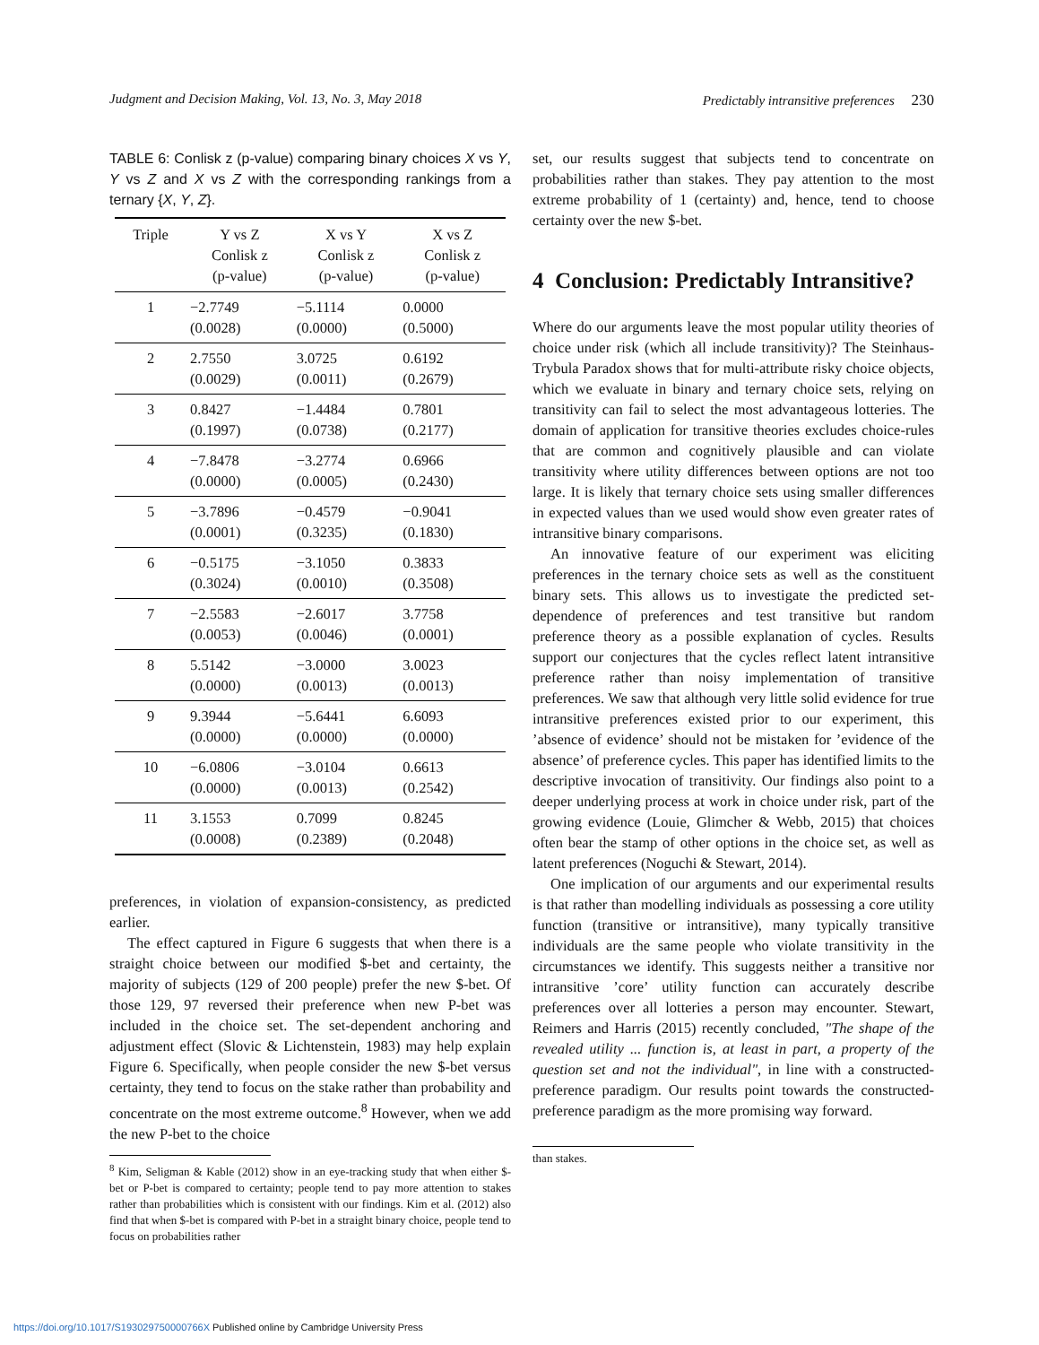Judgment and Decision Making, Vol. 13, No. 3, May 2018 Predictably intransitive preferences 230
TABLE 6: Conlisk z (p-value) comparing binary choices X vs Y, Y vs Z and X vs Z with the corresponding rankings from a ternary {X, Y, Z}.
| Triple | Y vs Z Conlisk z (p-value) | X vs Y Conlisk z (p-value) | X vs Z Conlisk z (p-value) |
| --- | --- | --- | --- |
| 1 | −2.7749 (0.0028) | −5.1114 (0.0000) | 0.0000 (0.5000) |
| 2 | 2.7550 (0.0029) | 3.0725 (0.0011) | 0.6192 (0.2679) |
| 3 | 0.8427 (0.1997) | −1.4484 (0.0738) | 0.7801 (0.2177) |
| 4 | −7.8478 (0.0000) | −3.2774 (0.0005) | 0.6966 (0.2430) |
| 5 | −3.7896 (0.0001) | −0.4579 (0.3235) | −0.9041 (0.1830) |
| 6 | −0.5175 (0.3024) | −3.1050 (0.0010) | 0.3833 (0.3508) |
| 7 | −2.5583 (0.0053) | −2.6017 (0.0046) | 3.7758 (0.0001) |
| 8 | 5.5142 (0.0000) | −3.0000 (0.0013) | 3.0023 (0.0013) |
| 9 | 9.3944 (0.0000) | −5.6441 (0.0000) | 6.6093 (0.0000) |
| 10 | −6.0806 (0.0000) | −3.0104 (0.0013) | 0.6613 (0.2542) |
| 11 | 3.1553 (0.0008) | 0.7099 (0.2389) | 0.8245 (0.2048) |
preferences, in violation of expansion-consistency, as predicted earlier.
The effect captured in Figure 6 suggests that when there is a straight choice between our modified $-bet and certainty, the majority of subjects (129 of 200 people) prefer the new $-bet. Of those 129, 97 reversed their preference when new P-bet was included in the choice set. The set-dependent anchoring and adjustment effect (Slovic & Lichtenstein, 1983) may help explain Figure 6. Specifically, when people consider the new $-bet versus certainty, they tend to focus on the stake rather than probability and concentrate on the most extreme outcome.<sup>8</sup> However, when we add the new P-bet to the choice
<sup>8</sup> Kim, Seligman & Kable (2012) show in an eye-tracking study that when either $-bet or P-bet is compared to certainty; people tend to pay more attention to stakes rather than probabilities which is consistent with our findings. Kim et al. (2012) also find that when $-bet is compared with P-bet in a straight binary choice, people tend to focus on probabilities rather
set, our results suggest that subjects tend to concentrate on probabilities rather than stakes. They pay attention to the most extreme probability of 1 (certainty) and, hence, tend to choose certainty over the new $-bet.
4 Conclusion: Predictably Intransitive?
Where do our arguments leave the most popular utility theories of choice under risk (which all include transitivity)? The Steinhaus-Trybula Paradox shows that for multi-attribute risky choice objects, which we evaluate in binary and ternary choice sets, relying on transitivity can fail to select the most advantageous lotteries. The domain of application for transitive theories excludes choice-rules that are common and cognitively plausible and can violate transitivity where utility differences between options are not too large. It is likely that ternary choice sets using smaller differences in expected values than we used would show even greater rates of intransitive binary comparisons.
An innovative feature of our experiment was eliciting preferences in the ternary choice sets as well as the constituent binary sets. This allows us to investigate the predicted set-dependence of preferences and test transitive but random preference theory as a possible explanation of cycles. Results support our conjectures that the cycles reflect latent intransitive preference rather than noisy implementation of transitive preferences. We saw that although very little solid evidence for true intransitive preferences existed prior to our experiment, this ’absence of evidence’ should not be mistaken for ’evidence of the absence’ of preference cycles. This paper has identified limits to the descriptive invocation of transitivity. Our findings also point to a deeper underlying process at work in choice under risk, part of the growing evidence (Louie, Glimcher & Webb, 2015) that choices often bear the stamp of other options in the choice set, as well as latent preferences (Noguchi & Stewart, 2014).
One implication of our arguments and our experimental results is that rather than modelling individuals as possessing a core utility function (transitive or intransitive), many typically transitive individuals are the same people who violate transitivity in the circumstances we identify. This suggests neither a transitive nor intransitive ’core’ utility function can accurately describe preferences over all lotteries a person may encounter. Stewart, Reimers and Harris (2015) recently concluded, "The shape of the revealed utility ... function is, at least in part, a property of the question set and not the individual", in line with a constructed-preference paradigm. Our results point towards the constructed-preference paradigm as the more promising way forward.
than stakes.
https://doi.org/10.1017/S193029750000766X Published online by Cambridge University Press